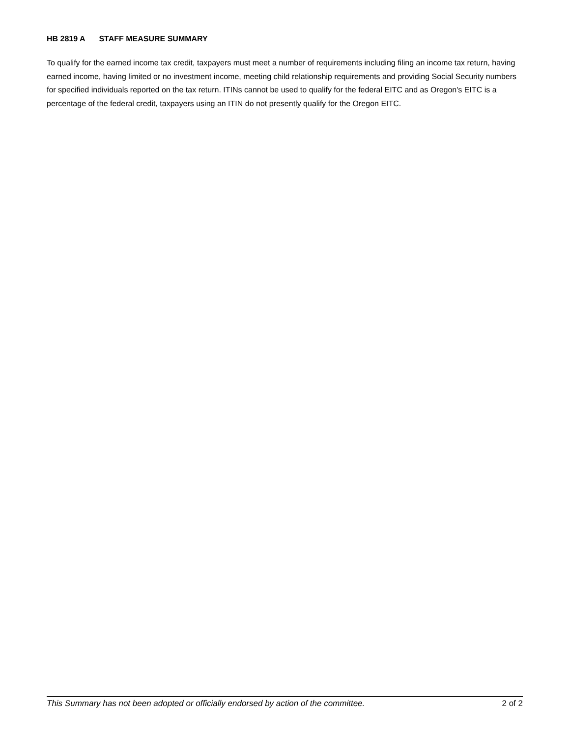HB 2819 A STAFF MEASURE SUMMARY
To qualify for the earned income tax credit, taxpayers must meet a number of requirements including filing an income tax return, having earned income, having limited or no investment income, meeting child relationship requirements and providing Social Security numbers for specified individuals reported on the tax return. ITINs cannot be used to qualify for the federal EITC and as Oregon's EITC is a percentage of the federal credit, taxpayers using an ITIN do not presently qualify for the Oregon EITC.
This Summary has not been adopted or officially endorsed by action of the committee. 2 of 2